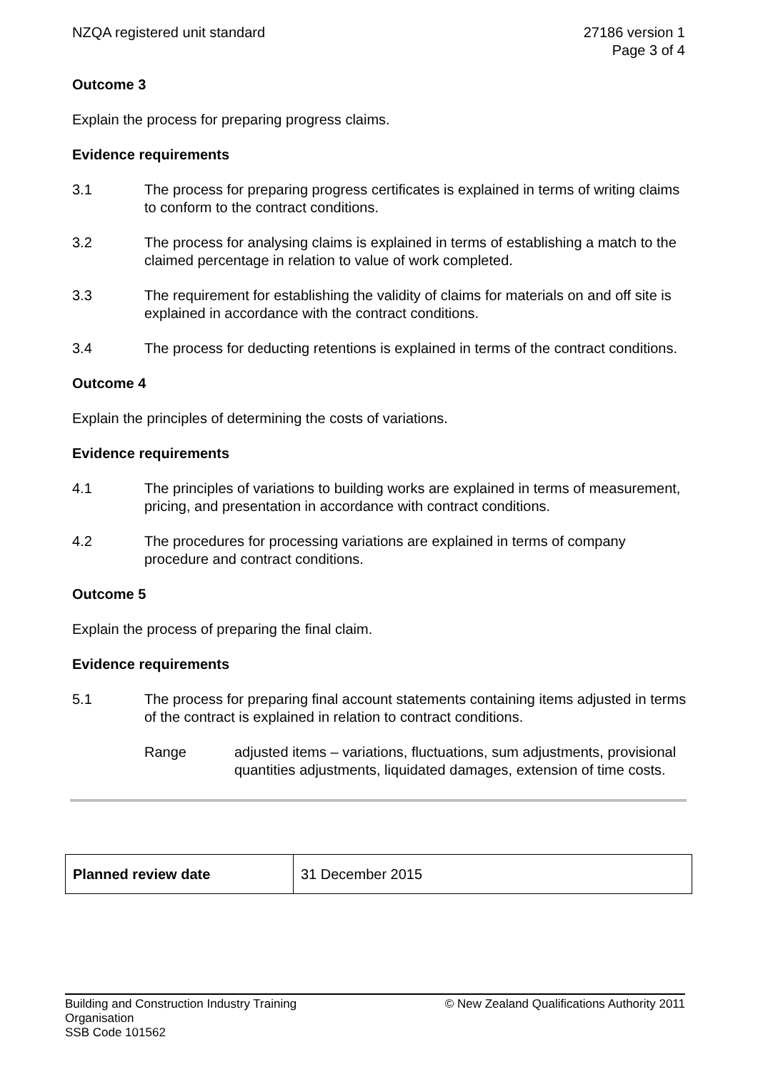NZQA registered unit standard 27186 version 1
Page 3 of 4
Outcome 3
Explain the process for preparing progress claims.
Evidence requirements
3.1 The process for preparing progress certificates is explained in terms of writing claims to conform to the contract conditions.
3.2 The process for analysing claims is explained in terms of establishing a match to the claimed percentage in relation to value of work completed.
3.3 The requirement for establishing the validity of claims for materials on and off site is explained in accordance with the contract conditions.
3.4 The process for deducting retentions is explained in terms of the contract conditions.
Outcome 4
Explain the principles of determining the costs of variations.
Evidence requirements
4.1 The principles of variations to building works are explained in terms of measurement, pricing, and presentation in accordance with contract conditions.
4.2 The procedures for processing variations are explained in terms of company procedure and contract conditions.
Outcome 5
Explain the process of preparing the final claim.
Evidence requirements
5.1 The process for preparing final account statements containing items adjusted in terms of the contract is explained in relation to contract conditions.
Range adjusted items – variations, fluctuations, sum adjustments, provisional quantities adjustments, liquidated damages, extension of time costs.
| Planned review date | 31 December 2015 |
Building and Construction Industry Training
Organisation
SSB Code 101562
© New Zealand Qualifications Authority 2011